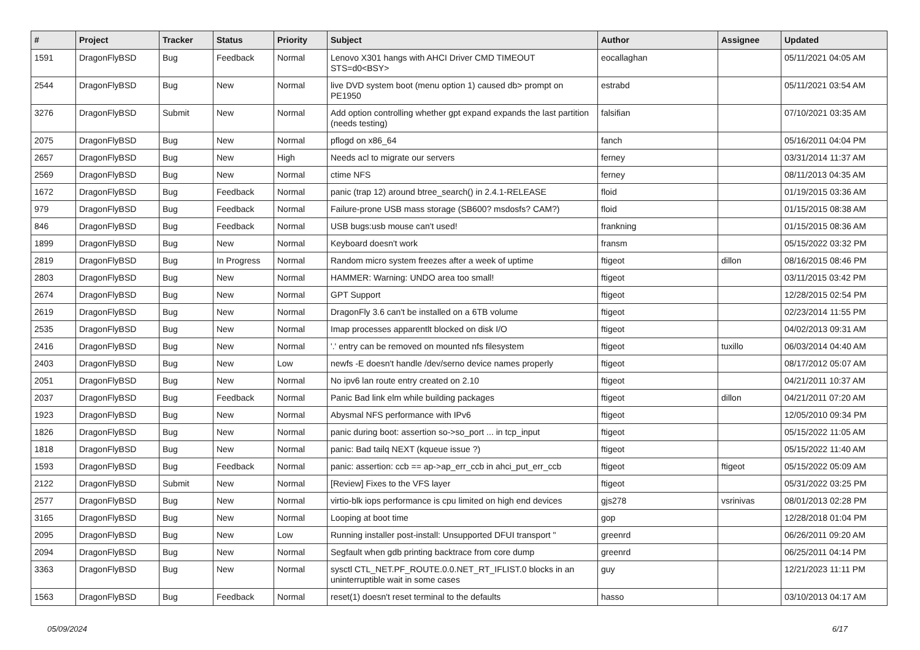| # | Project | Tracker | Status | Priority | Subject | Author | Assignee | Updated |
| --- | --- | --- | --- | --- | --- | --- | --- | --- |
| 1591 | DragonFlyBSD | Bug | Feedback | Normal | Lenovo X301 hangs with AHCI Driver CMD TIMEOUT STS=d0<BSY> | eocallaghan | | 05/11/2021 04:05 AM |
| 2544 | DragonFlyBSD | Bug | New | Normal | live DVD system boot (menu option 1) caused db> prompt on PE1950 | estrabd | | 05/11/2021 03:54 AM |
| 3276 | DragonFlyBSD | Submit | New | Normal | Add option controlling whether gpt expand expands the last partition (needs testing) | falsifian | | 07/10/2021 03:35 AM |
| 2075 | DragonFlyBSD | Bug | New | Normal | pflogd on x86_64 | fanch | | 05/16/2011 04:04 PM |
| 2657 | DragonFlyBSD | Bug | New | High | Needs acl to migrate our servers | ferney | | 03/31/2014 11:37 AM |
| 2569 | DragonFlyBSD | Bug | New | Normal | ctime NFS | ferney | | 08/11/2013 04:35 AM |
| 1672 | DragonFlyBSD | Bug | Feedback | Normal | panic (trap 12) around btree_search() in 2.4.1-RELEASE | floid | | 01/19/2015 03:36 AM |
| 979 | DragonFlyBSD | Bug | Feedback | Normal | Failure-prone USB mass storage (SB600? msdosfs? CAM?) | floid | | 01/15/2015 08:38 AM |
| 846 | DragonFlyBSD | Bug | Feedback | Normal | USB bugs:usb mouse can't used! | frankning | | 01/15/2015 08:36 AM |
| 1899 | DragonFlyBSD | Bug | New | Normal | Keyboard doesn't work | fransm | | 05/15/2022 03:32 PM |
| 2819 | DragonFlyBSD | Bug | In Progress | Normal | Random micro system freezes after a week of uptime | ftigeot | dillon | 08/16/2015 08:46 PM |
| 2803 | DragonFlyBSD | Bug | New | Normal | HAMMER: Warning: UNDO area too small! | ftigeot | | 03/11/2015 03:42 PM |
| 2674 | DragonFlyBSD | Bug | New | Normal | GPT Support | ftigeot | | 12/28/2015 02:54 PM |
| 2619 | DragonFlyBSD | Bug | New | Normal | DragonFly 3.6 can't be installed on a 6TB volume | ftigeot | | 02/23/2014 11:55 PM |
| 2535 | DragonFlyBSD | Bug | New | Normal | Imap processes apparentlt blocked on disk I/O | ftigeot | | 04/02/2013 09:31 AM |
| 2416 | DragonFlyBSD | Bug | New | Normal | '.' entry can be removed on mounted nfs filesystem | ftigeot | tuxillo | 06/03/2014 04:40 AM |
| 2403 | DragonFlyBSD | Bug | New | Low | newfs -E doesn't handle /dev/serno device names properly | ftigeot | | 08/17/2012 05:07 AM |
| 2051 | DragonFlyBSD | Bug | New | Normal | No ipv6 lan route entry created on 2.10 | ftigeot | | 04/21/2011 10:37 AM |
| 2037 | DragonFlyBSD | Bug | Feedback | Normal | Panic Bad link elm while building packages | ftigeot | dillon | 04/21/2011 07:20 AM |
| 1923 | DragonFlyBSD | Bug | New | Normal | Abysmal NFS performance with IPv6 | ftigeot | | 12/05/2010 09:34 PM |
| 1826 | DragonFlyBSD | Bug | New | Normal | panic during boot: assertion so->so_port ... in tcp_input | ftigeot | | 05/15/2022 11:05 AM |
| 1818 | DragonFlyBSD | Bug | New | Normal | panic: Bad tailq NEXT (kqueue issue ?) | ftigeot | | 05/15/2022 11:40 AM |
| 1593 | DragonFlyBSD | Bug | Feedback | Normal | panic: assertion: ccb == ap->ap_err_ccb in ahci_put_err_ccb | ftigeot | ftigeot | 05/15/2022 05:09 AM |
| 2122 | DragonFlyBSD | Submit | New | Normal | [Review] Fixes to the VFS layer | ftigeot | | 05/31/2022 03:25 PM |
| 2577 | DragonFlyBSD | Bug | New | Normal | virtio-blk iops performance is cpu limited on high end devices | gjs278 | vsrinivas | 08/01/2013 02:28 PM |
| 3165 | DragonFlyBSD | Bug | New | Normal | Looping at boot time | gop | | 12/28/2018 01:04 PM |
| 2095 | DragonFlyBSD | Bug | New | Low | Running installer post-install: Unsupported DFUI transport " | greenrd | | 06/26/2011 09:20 AM |
| 2094 | DragonFlyBSD | Bug | New | Normal | Segfault when gdb printing backtrace from core dump | greenrd | | 06/25/2011 04:14 PM |
| 3363 | DragonFlyBSD | Bug | New | Normal | sysctl CTL_NET.PF_ROUTE.0.0.NET_RT_IFLIST.0 blocks in an uninterruptible wait in some cases | guy | | 12/21/2023 11:11 PM |
| 1563 | DragonFlyBSD | Bug | Feedback | Normal | reset(1) doesn't reset terminal to the defaults | hasso | | 03/10/2013 04:17 AM |
05/09/2024 6/17